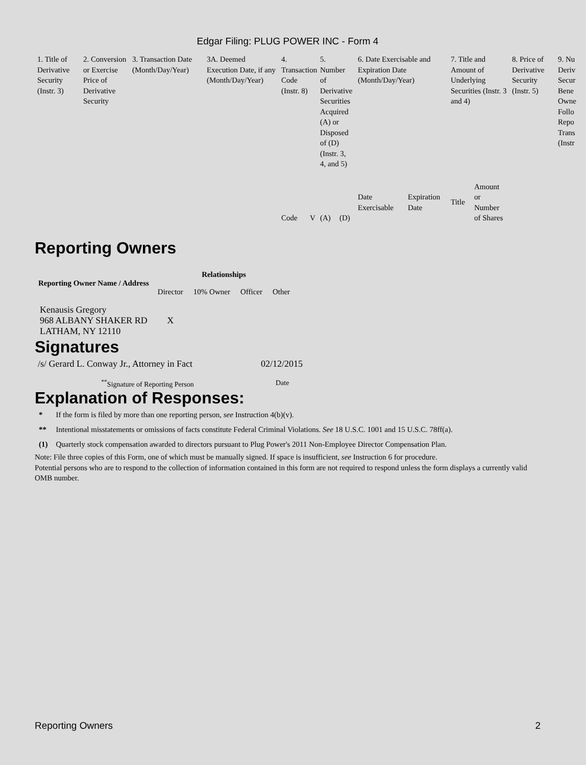Edgar Filing: PLUG POWER INC - Form 4
| 1. Title of Derivative Security (Instr. 3) | 2. Conversion or Exercise Price of Derivative Security | 3. Transaction Date (Month/Day/Year) | 3A. Deemed Execution Date, if any (Month/Day/Year) | 4. Transaction Code (Instr. 8) | | 5. Number of Derivative Securities Acquired (A) or Disposed of (D) (Instr. 3, 4, and 5) | | 6. Date Exercisable and Expiration Date (Month/Day/Year) | | 7. Title and Amount of Underlying Securities (Instr. 3 and 4) | | 8. Price of Derivative Security (Instr. 5) | 9. Nu Deriv Secur Bene Owne Follo Repo Trans (Instr |
| | | | | Code | V | (A) | (D) | Date Exercisable | Expiration Date | Title | Amount or Number of Shares | | |
Reporting Owners
| Reporting Owner Name / Address | Relationships | | | |
| --- | --- | --- | --- | --- |
| | Director | 10% Owner | Officer | Other |
| Kenausis Gregory 968 ALBANY SHAKER RD LATHAM, NY 12110 | X | | | |
Signatures
| /s/ Gerard L. Conway Jr., Attorney in Fact | 02/12/2015 |
| <sup>**</sup> Signature of Reporting Person | Date |
Explanation of Responses:
| * | If the form is filed by more than one reporting person, see Instruction 4(b)(v). |
| ** | Intentional misstatements or omissions of facts constitute Federal Criminal Violations. See 18 U.S.C. 1001 and 15 U.S.C. 78ff(a). |
| (1) | Quarterly stock compensation awarded to directors pursuant to Plug Power's 2011 Non-Employee Director Compensation Plan. |
Note: File three copies of this Form, one of which must be manually signed. If space is insufficient, see Instruction 6 for procedure.
Potential persons who are to respond to the collection of information contained in this form are not required to respond unless the form displays a currently valid OMB number.
Reporting Owners 2